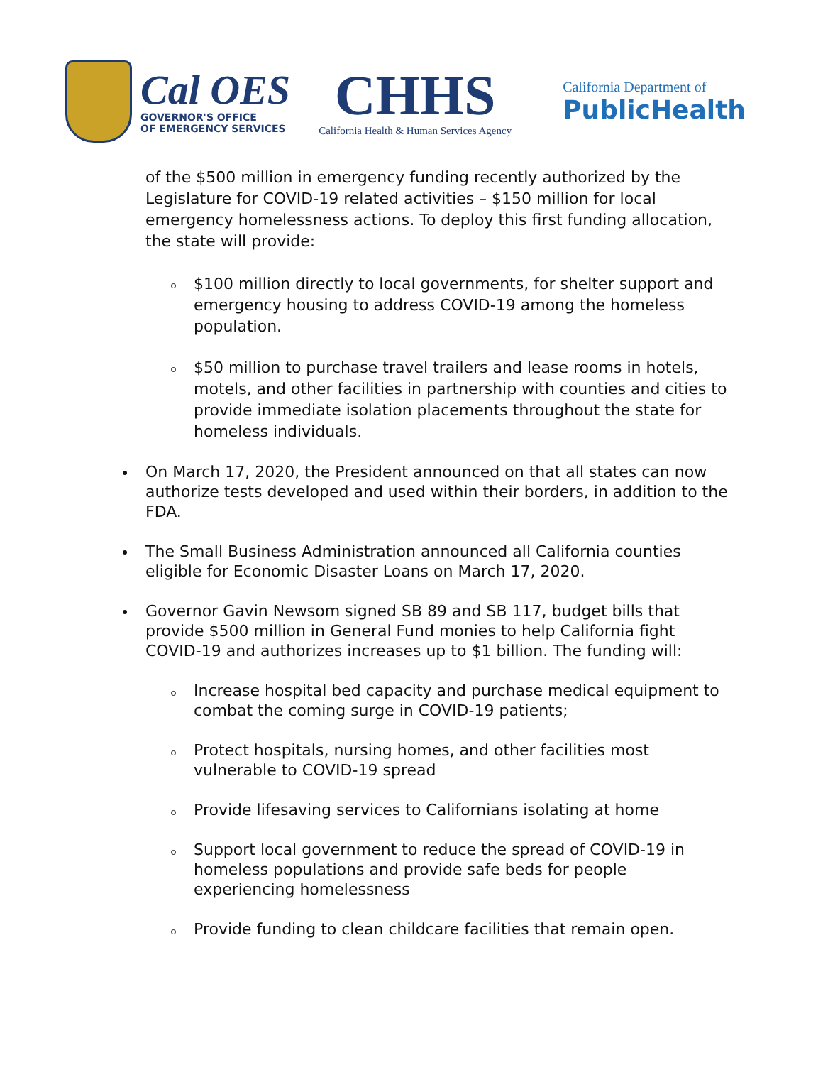Cal OES
GOVERNOR'S OFFICE
OF EMERGENCY SERVICES
CHHS
California Health & Human Services Agency
California Department of
PublicHealth
of the $500 million in emergency funding recently authorized by the Legislature for COVID-19 related activities – $150 million for local emergency homelessness actions. To deploy this first funding allocation, the state will provide:
$100 million directly to local governments, for shelter support and emergency housing to address COVID-19 among the homeless population.
$50 million to purchase travel trailers and lease rooms in hotels, motels, and other facilities in partnership with counties and cities to provide immediate isolation placements throughout the state for homeless individuals.
On March 17, 2020, the President announced on that all states can now authorize tests developed and used within their borders, in addition to the FDA.
The Small Business Administration announced all California counties eligible for Economic Disaster Loans on March 17, 2020.
Governor Gavin Newsom signed SB 89 and SB 117, budget bills that provide $500 million in General Fund monies to help California fight COVID-19 and authorizes increases up to $1 billion. The funding will:
Increase hospital bed capacity and purchase medical equipment to combat the coming surge in COVID-19 patients;
Protect hospitals, nursing homes, and other facilities most vulnerable to COVID-19 spread
Provide lifesaving services to Californians isolating at home
Support local government to reduce the spread of COVID-19 in homeless populations and provide safe beds for people experiencing homelessness
Provide funding to clean childcare facilities that remain open.